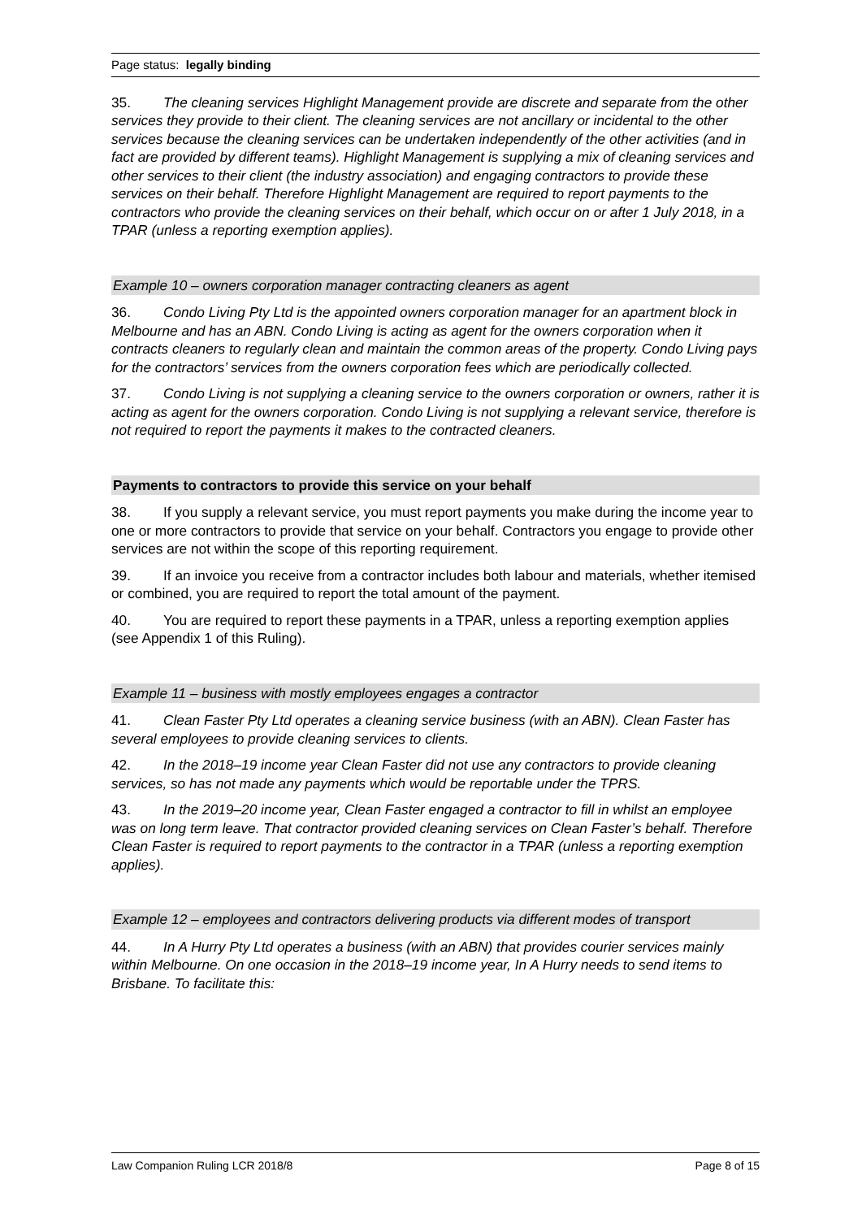Page status: legally binding
35. The cleaning services Highlight Management provide are discrete and separate from the other services they provide to their client. The cleaning services are not ancillary or incidental to the other services because the cleaning services can be undertaken independently of the other activities (and in fact are provided by different teams). Highlight Management is supplying a mix of cleaning services and other services to their client (the industry association) and engaging contractors to provide these services on their behalf. Therefore Highlight Management are required to report payments to the contractors who provide the cleaning services on their behalf, which occur on or after 1 July 2018, in a TPAR (unless a reporting exemption applies).
Example 10 – owners corporation manager contracting cleaners as agent
36. Condo Living Pty Ltd is the appointed owners corporation manager for an apartment block in Melbourne and has an ABN. Condo Living is acting as agent for the owners corporation when it contracts cleaners to regularly clean and maintain the common areas of the property. Condo Living pays for the contractors’ services from the owners corporation fees which are periodically collected.
37. Condo Living is not supplying a cleaning service to the owners corporation or owners, rather it is acting as agent for the owners corporation. Condo Living is not supplying a relevant service, therefore is not required to report the payments it makes to the contracted cleaners.
Payments to contractors to provide this service on your behalf
38. If you supply a relevant service, you must report payments you make during the income year to one or more contractors to provide that service on your behalf. Contractors you engage to provide other services are not within the scope of this reporting requirement.
39. If an invoice you receive from a contractor includes both labour and materials, whether itemised or combined, you are required to report the total amount of the payment.
40. You are required to report these payments in a TPAR, unless a reporting exemption applies (see Appendix 1 of this Ruling).
Example 11 – business with mostly employees engages a contractor
41. Clean Faster Pty Ltd operates a cleaning service business (with an ABN). Clean Faster has several employees to provide cleaning services to clients.
42. In the 2018–19 income year Clean Faster did not use any contractors to provide cleaning services, so has not made any payments which would be reportable under the TPRS.
43. In the 2019–20 income year, Clean Faster engaged a contractor to fill in whilst an employee was on long term leave. That contractor provided cleaning services on Clean Faster’s behalf. Therefore Clean Faster is required to report payments to the contractor in a TPAR (unless a reporting exemption applies).
Example 12 – employees and contractors delivering products via different modes of transport
44. In A Hurry Pty Ltd operates a business (with an ABN) that provides courier services mainly within Melbourne. On one occasion in the 2018–19 income year, In A Hurry needs to send items to Brisbane. To facilitate this:
Law Companion Ruling LCR 2018/8 Page 8 of 15